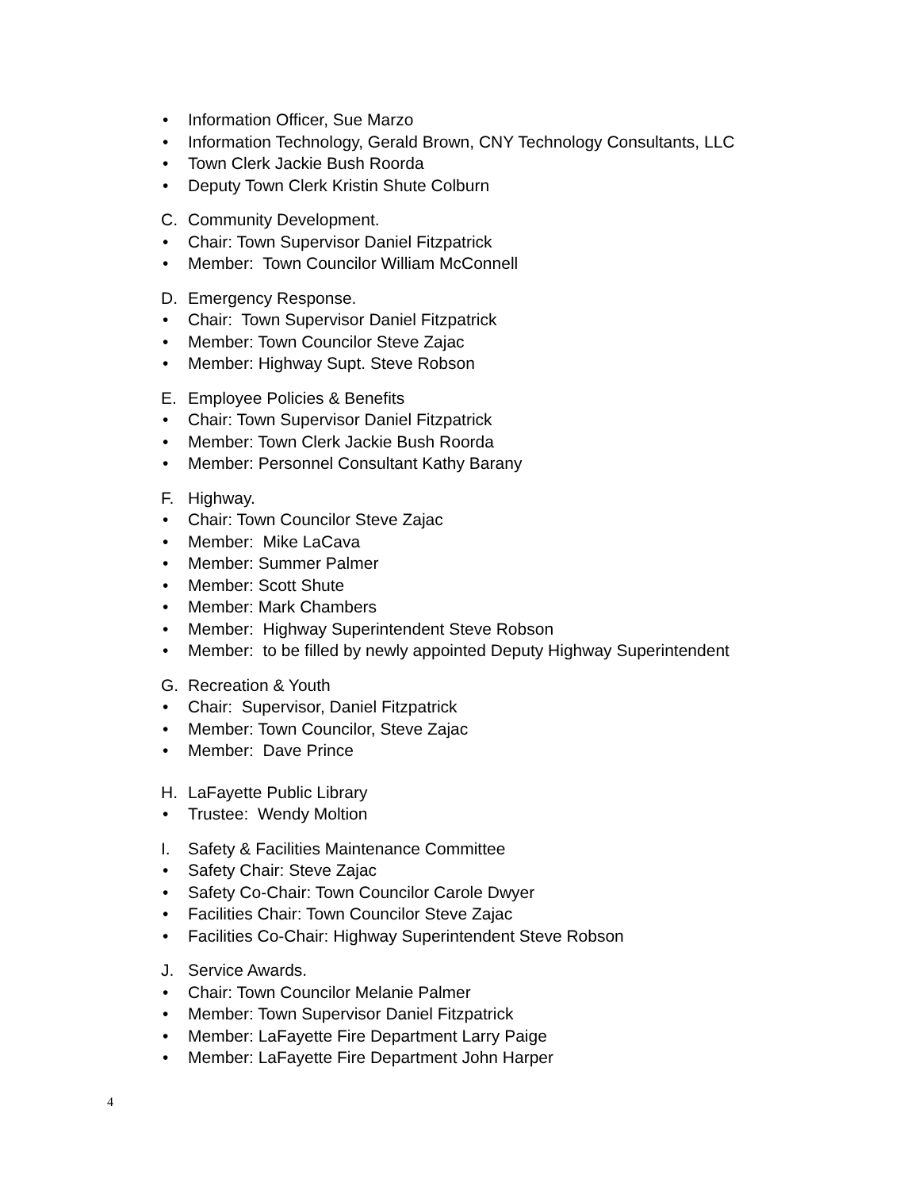• Information Officer, Sue Marzo
• Information Technology, Gerald Brown, CNY Technology Consultants, LLC
• Town Clerk Jackie Bush Roorda
• Deputy Town Clerk Kristin Shute Colburn
C. Community Development.
• Chair: Town Supervisor Daniel Fitzpatrick
• Member: Town Councilor William McConnell
D. Emergency Response.
• Chair: Town Supervisor Daniel Fitzpatrick
• Member: Town Councilor Steve Zajac
• Member: Highway Supt. Steve Robson
E. Employee Policies & Benefits
• Chair: Town Supervisor Daniel Fitzpatrick
• Member: Town Clerk Jackie Bush Roorda
• Member: Personnel Consultant Kathy Barany
F. Highway.
• Chair: Town Councilor Steve Zajac
• Member: Mike LaCava
• Member: Summer Palmer
• Member: Scott Shute
• Member: Mark Chambers
• Member: Highway Superintendent Steve Robson
• Member: to be filled by newly appointed Deputy Highway Superintendent
G. Recreation & Youth
• Chair: Supervisor, Daniel Fitzpatrick
• Member: Town Councilor, Steve Zajac
• Member: Dave Prince
H. LaFayette Public Library
• Trustee: Wendy Moltion
I. Safety & Facilities Maintenance Committee
• Safety Chair: Steve Zajac
• Safety Co-Chair: Town Councilor Carole Dwyer
• Facilities Chair: Town Councilor Steve Zajac
• Facilities Co-Chair: Highway Superintendent Steve Robson
J. Service Awards.
• Chair: Town Councilor Melanie Palmer
• Member: Town Supervisor Daniel Fitzpatrick
• Member: LaFayette Fire Department Larry Paige
• Member: LaFayette Fire Department John Harper
4